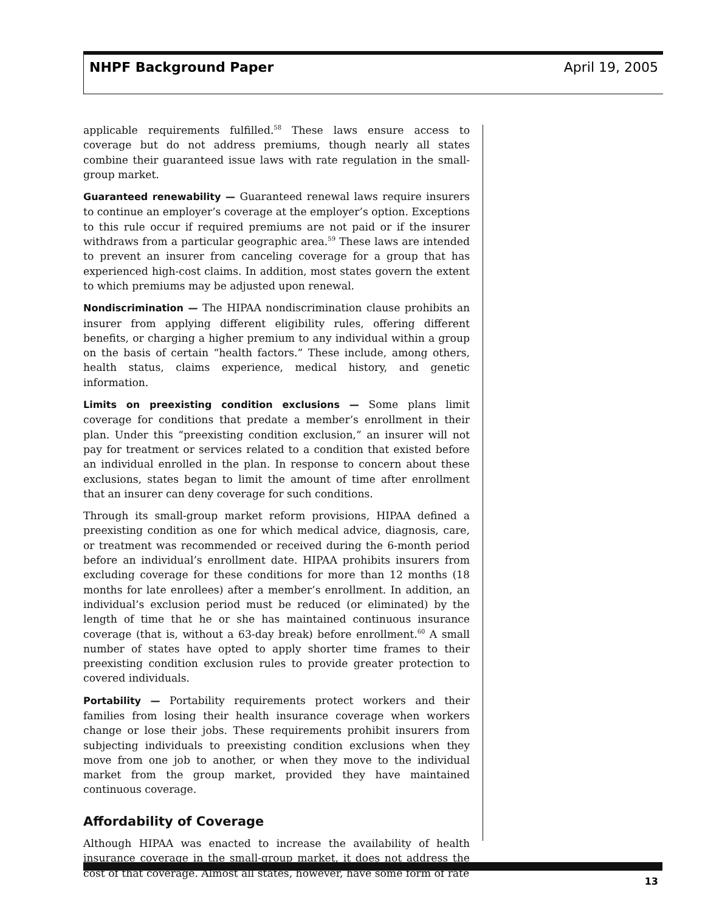NHPF Background Paper April 19, 2005
applicable requirements fulfilled.<sup>58</sup> These laws ensure access to coverage but do not address premiums, though nearly all states combine their guaranteed issue laws with rate regulation in the small-group market.
Guaranteed renewability — Guaranteed renewal laws require insurers to continue an employer’s coverage at the employer’s option. Exceptions to this rule occur if required premiums are not paid or if the insurer withdraws from a particular geographic area.<sup>59</sup> These laws are intended to prevent an insurer from canceling coverage for a group that has experienced high-cost claims. In addition, most states govern the extent to which premiums may be adjusted upon renewal.
Nondiscrimination — The HIPAA nondiscrimination clause prohibits an insurer from applying different eligibility rules, offering different benefits, or charging a higher premium to any individual within a group on the basis of certain “health factors.” These include, among others, health status, claims experience, medical history, and genetic information.
Limits on preexisting condition exclusions — Some plans limit coverage for conditions that predate a member’s enrollment in their plan. Under this “preexisting condition exclusion,” an insurer will not pay for treatment or services related to a condition that existed before an individual enrolled in the plan. In response to concern about these exclusions, states began to limit the amount of time after enrollment that an insurer can deny coverage for such conditions.
Through its small-group market reform provisions, HIPAA defined a preexisting condition as one for which medical advice, diagnosis, care, or treatment was recommended or received during the 6-month period before an individual’s enrollment date. HIPAA prohibits insurers from excluding coverage for these conditions for more than 12 months (18 months for late enrollees) after a member’s enrollment. In addition, an individual’s exclusion period must be reduced (or eliminated) by the length of time that he or she has maintained continuous insurance coverage (that is, without a 63-day break) before enrollment.<sup>60</sup> A small number of states have opted to apply shorter time frames to their preexisting condition exclusion rules to provide greater protection to covered individuals.
Portability — Portability requirements protect workers and their families from losing their health insurance coverage when workers change or lose their jobs. These requirements prohibit insurers from subjecting individuals to preexisting condition exclusions when they move from one job to another, or when they move to the individual market from the group market, provided they have maintained continuous coverage.
Affordability of Coverage
Although HIPAA was enacted to increase the availability of health insurance coverage in the small-group market, it does not address the cost of that coverage. Almost all states, however, have some form of rate
13